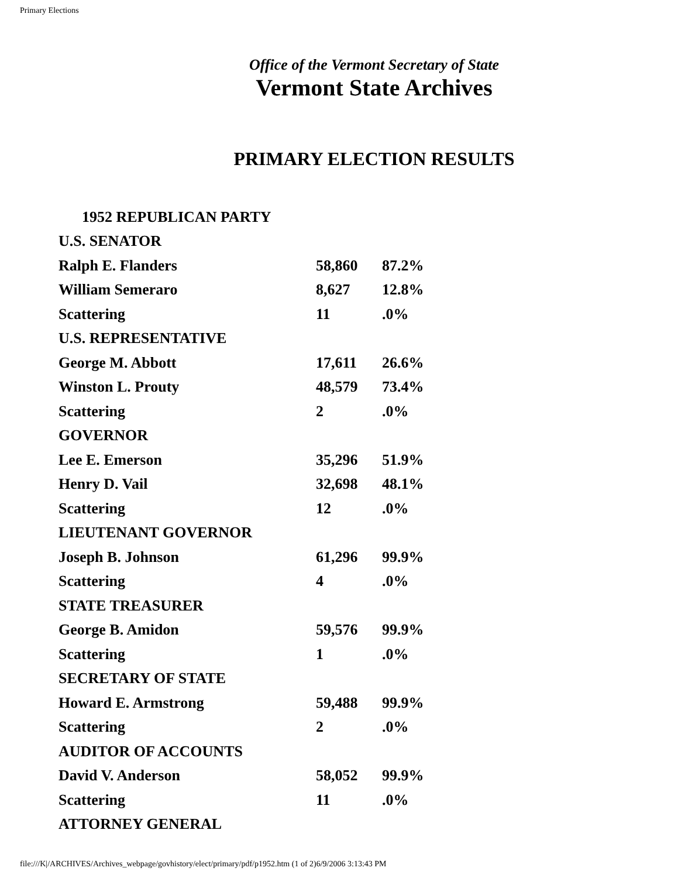Primary Elections
Office of the Vermont Secretary of State
Vermont State Archives
PRIMARY ELECTION RESULTS
| 1952 REPUBLICAN PARTY | | |
| U.S. SENATOR | | |
| Ralph E. Flanders | 58,860 | 87.2% |
| William Semeraro | 8,627 | 12.8% |
| Scattering | 11 | .0% |
| U.S. REPRESENTATIVE | | |
| George M. Abbott | 17,611 | 26.6% |
| Winston L. Prouty | 48,579 | 73.4% |
| Scattering | 2 | .0% |
| GOVERNOR | | |
| Lee E. Emerson | 35,296 | 51.9% |
| Henry D. Vail | 32,698 | 48.1% |
| Scattering | 12 | .0% |
| LIEUTENANT GOVERNOR | | |
| Joseph B. Johnson | 61,296 | 99.9% |
| Scattering | 4 | .0% |
| STATE TREASURER | | |
| George B. Amidon | 59,576 | 99.9% |
| Scattering | 1 | .0% |
| SECRETARY OF STATE | | |
| Howard E. Armstrong | 59,488 | 99.9% |
| Scattering | 2 | .0% |
| AUDITOR OF ACCOUNTS | | |
| David V. Anderson | 58,052 | 99.9% |
| Scattering | 11 | .0% |
| ATTORNEY GENERAL | | |
file:///K|/ARCHIVES/Archives_webpage/govhistory/elect/primary/pdf/p1952.htm (1 of 2)6/9/2006 3:13:43 PM